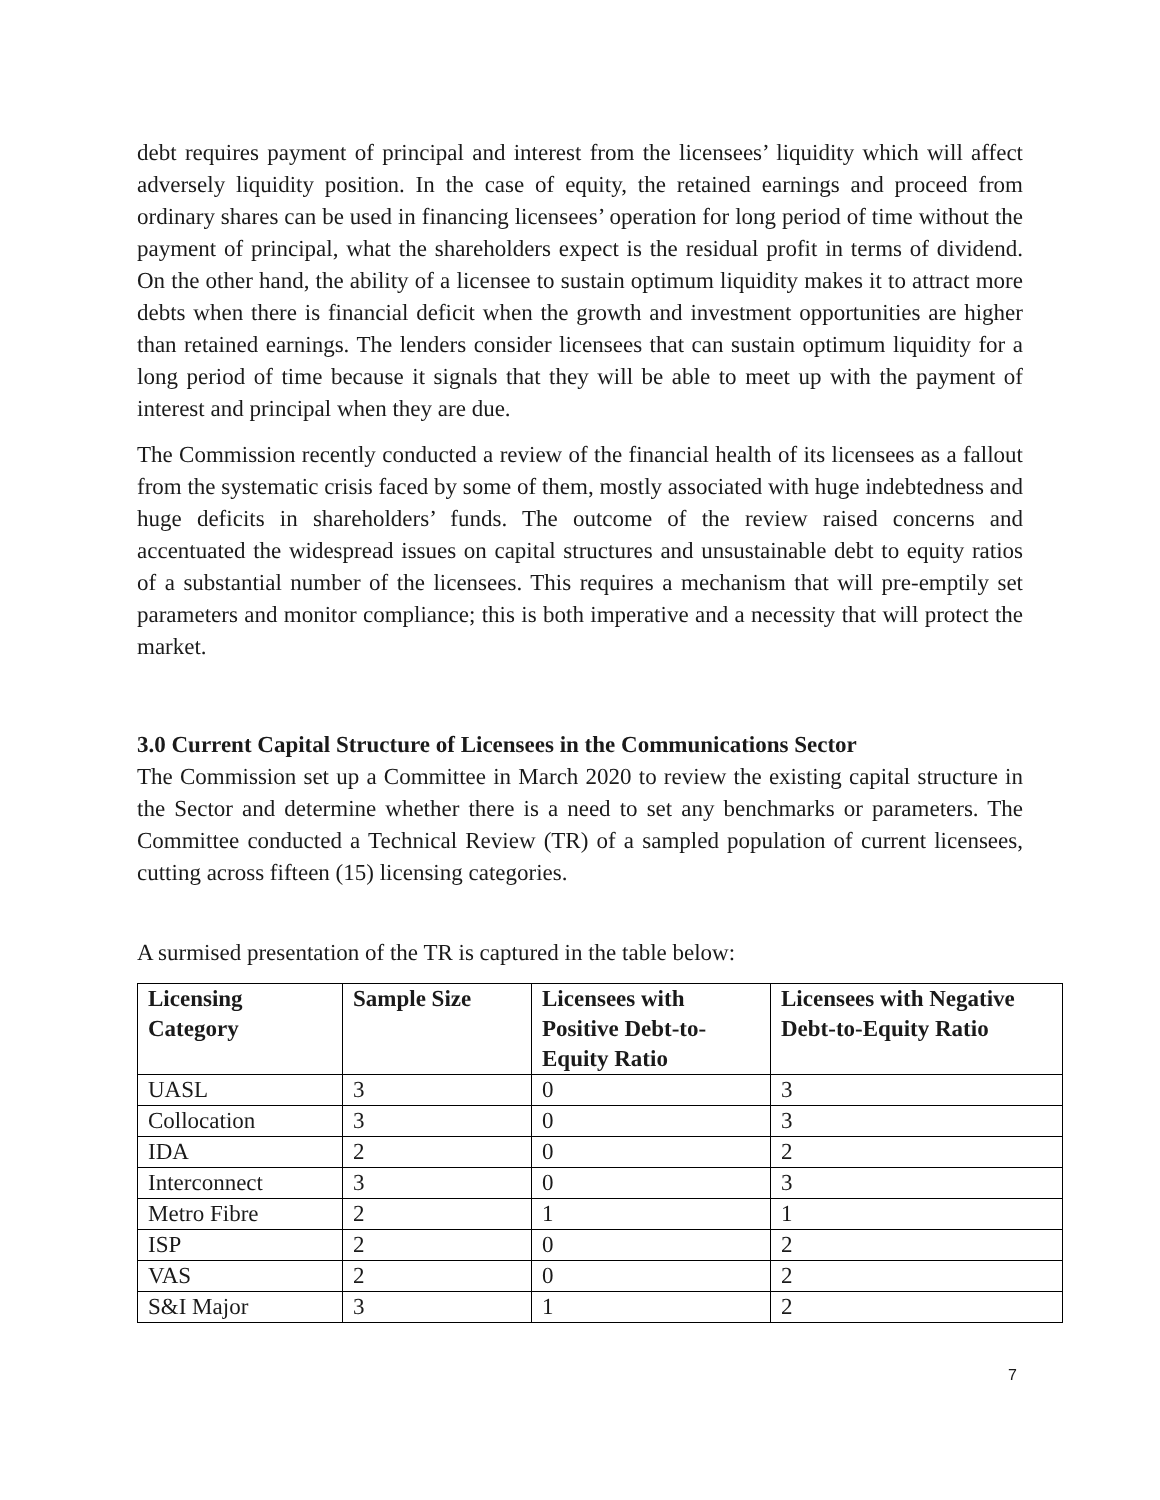debt requires payment of principal and interest from the licensees’ liquidity which will affect adversely liquidity position. In the case of equity, the retained earnings and proceed from ordinary shares can be used in financing licensees’ operation for long period of time without the payment of principal, what the shareholders expect is the residual profit in terms of dividend. On the other hand, the ability of a licensee to sustain optimum liquidity makes it to attract more debts when there is financial deficit when the growth and investment opportunities are higher than retained earnings. The lenders consider licensees that can sustain optimum liquidity for a long period of time because it signals that they will be able to meet up with the payment of interest and principal when they are due.
The Commission recently conducted a review of the financial health of its licensees as a fallout from the systematic crisis faced by some of them, mostly associated with huge indebtedness and huge deficits in shareholders’ funds. The outcome of the review raised concerns and accentuated the widespread issues on capital structures and unsustainable debt to equity ratios of a substantial number of the licensees. This requires a mechanism that will pre-emptily set parameters and monitor compliance; this is both imperative and a necessity that will protect the market.
3.0 Current Capital Structure of Licensees in the Communications Sector
The Commission set up a Committee in March 2020 to review the existing capital structure in the Sector and determine whether there is a need to set any benchmarks or parameters. The Committee conducted a Technical Review (TR) of a sampled population of current licensees, cutting across fifteen (15) licensing categories.
A surmised presentation of the TR is captured in the table below:
| Licensing Category | Sample Size | Licensees with Positive Debt-to-Equity Ratio | Licensees with Negative Debt-to-Equity Ratio |
| --- | --- | --- | --- |
| UASL | 3 | 0 | 3 |
| Collocation | 3 | 0 | 3 |
| IDA | 2 | 0 | 2 |
| Interconnect | 3 | 0 | 3 |
| Metro Fibre | 2 | 1 | 1 |
| ISP | 2 | 0 | 2 |
| VAS | 2 | 0 | 2 |
| S&I Major | 3 | 1 | 2 |
7